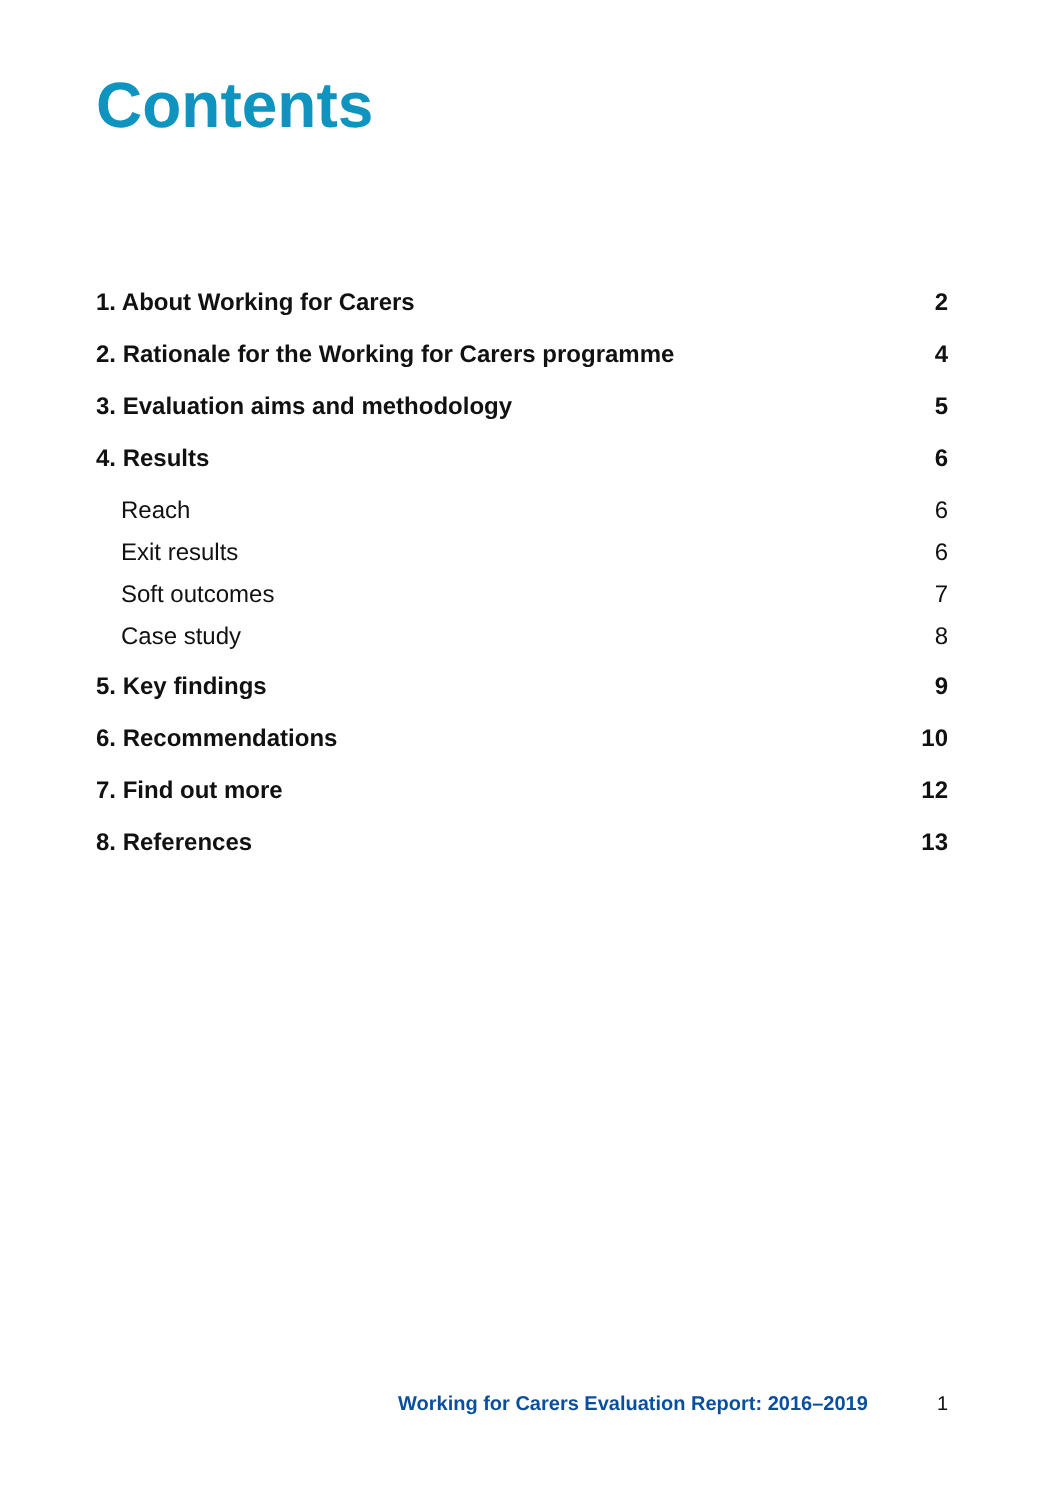Contents
1. About Working for Carers 2
2. Rationale for the Working for Carers programme 4
3. Evaluation aims and methodology 5
4. Results 6
Reach 6
Exit results 6
Soft outcomes 7
Case study 8
5. Key findings 9
6. Recommendations 10
7. Find out more 12
8. References 13
Working for Carers Evaluation Report: 2016–2019 1